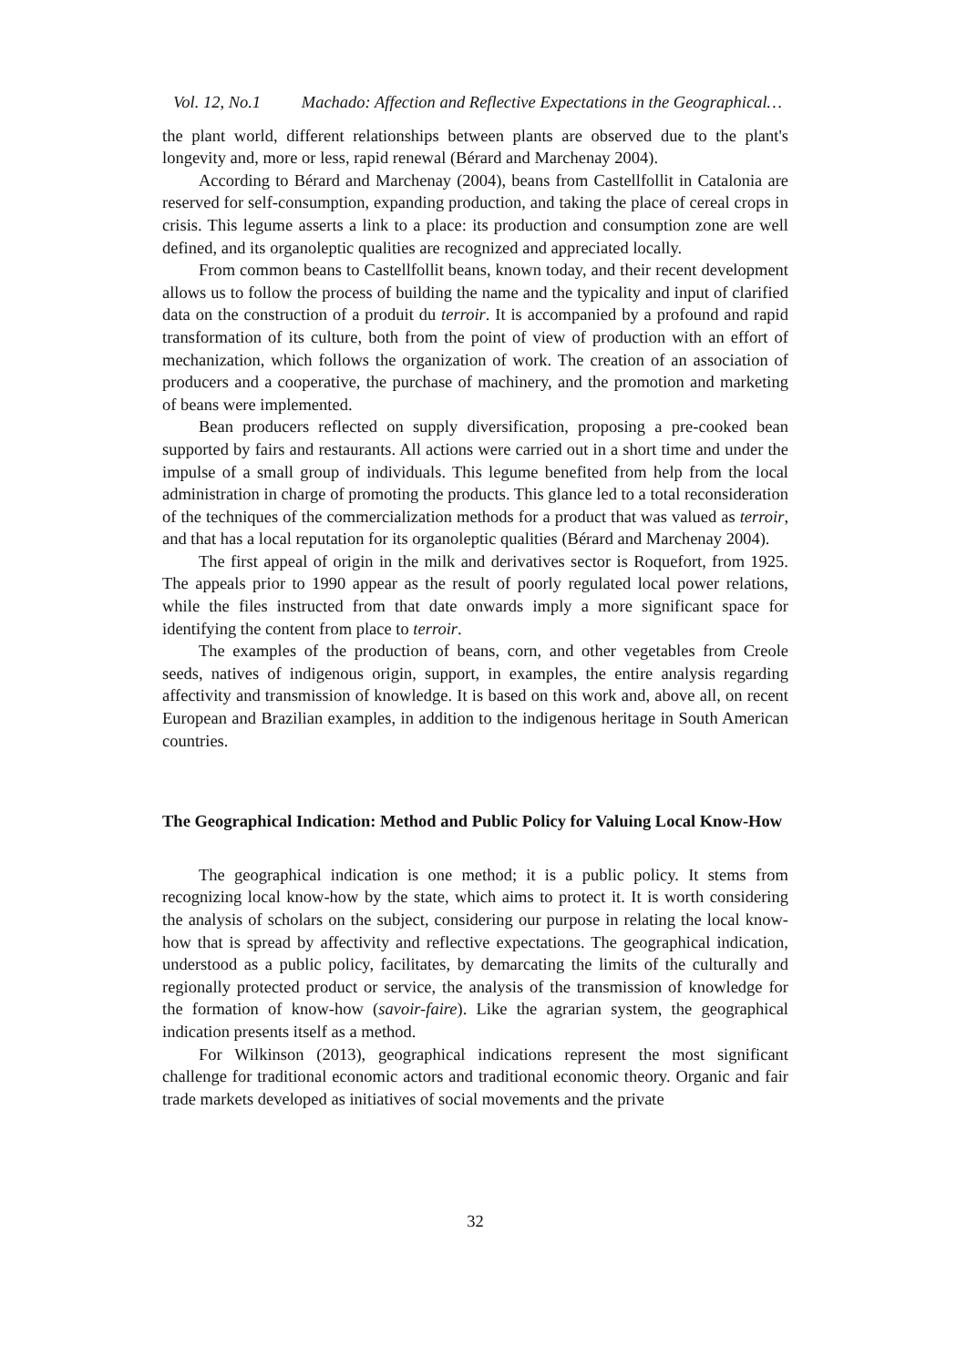Vol. 12, No.1 Machado: Affection and Reflective Expectations in the Geographical…
the plant world, different relationships between plants are observed due to the plant's longevity and, more or less, rapid renewal (Bérard and Marchenay 2004).
According to Bérard and Marchenay (2004), beans from Castellfollit in Catalonia are reserved for self-consumption, expanding production, and taking the place of cereal crops in crisis. This legume asserts a link to a place: its production and consumption zone are well defined, and its organoleptic qualities are recognized and appreciated locally.
From common beans to Castellfollit beans, known today, and their recent development allows us to follow the process of building the name and the typicality and input of clarified data on the construction of a produit du terroir. It is accompanied by a profound and rapid transformation of its culture, both from the point of view of production with an effort of mechanization, which follows the organization of work. The creation of an association of producers and a cooperative, the purchase of machinery, and the promotion and marketing of beans were implemented.
Bean producers reflected on supply diversification, proposing a pre-cooked bean supported by fairs and restaurants. All actions were carried out in a short time and under the impulse of a small group of individuals. This legume benefited from help from the local administration in charge of promoting the products. This glance led to a total reconsideration of the techniques of the commercialization methods for a product that was valued as terroir, and that has a local reputation for its organoleptic qualities (Bérard and Marchenay 2004).
The first appeal of origin in the milk and derivatives sector is Roquefort, from 1925. The appeals prior to 1990 appear as the result of poorly regulated local power relations, while the files instructed from that date onwards imply a more significant space for identifying the content from place to terroir.
The examples of the production of beans, corn, and other vegetables from Creole seeds, natives of indigenous origin, support, in examples, the entire analysis regarding affectivity and transmission of knowledge. It is based on this work and, above all, on recent European and Brazilian examples, in addition to the indigenous heritage in South American countries.
The Geographical Indication: Method and Public Policy for Valuing Local Know-How
The geographical indication is one method; it is a public policy. It stems from recognizing local know-how by the state, which aims to protect it. It is worth considering the analysis of scholars on the subject, considering our purpose in relating the local know-how that is spread by affectivity and reflective expectations. The geographical indication, understood as a public policy, facilitates, by demarcating the limits of the culturally and regionally protected product or service, the analysis of the transmission of knowledge for the formation of know-how (savoir-faire). Like the agrarian system, the geographical indication presents itself as a method.
For Wilkinson (2013), geographical indications represent the most significant challenge for traditional economic actors and traditional economic theory. Organic and fair trade markets developed as initiatives of social movements and the private
32